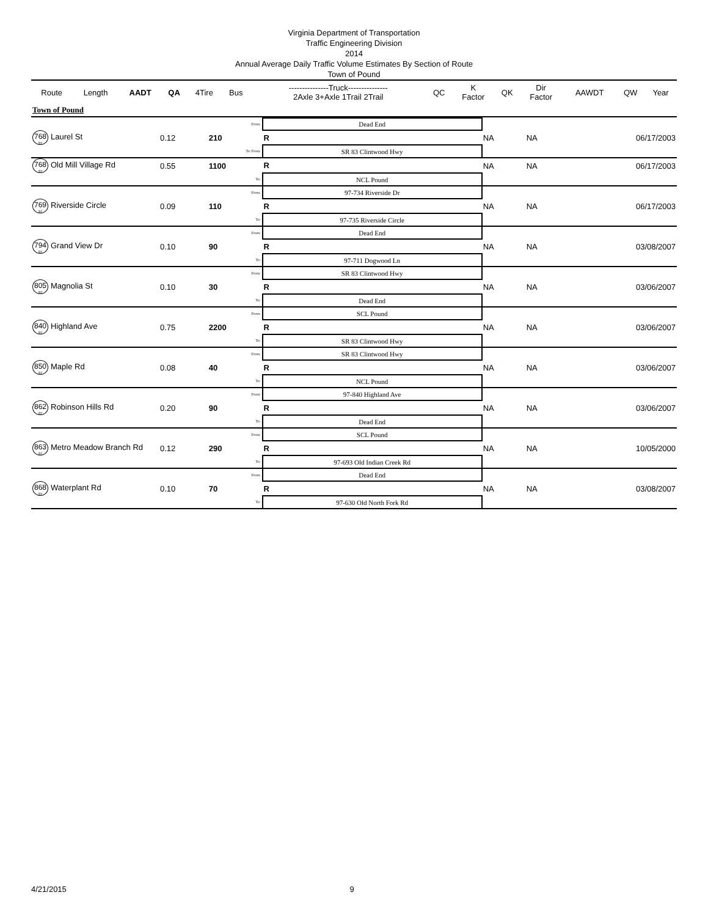Virginia Department of Transportation
Traffic Engineering Division
2014
Annual Average Daily Traffic Volume Estimates By Section of Route
Town of Pound
| Route | Length | AADT | QA | 4Tire | Bus | ---------------Truck--------------- 2Axle 3+Axle 1Trail 2Trail | QC | K Factor | QK | Dir Factor | AAWDT | QW | Year |
| --- | --- | --- | --- | --- | --- | --- | --- | --- | --- | --- | --- | --- | --- |
| Town of Pound | | | | | | | | | | | | | |
| | | From: | Dead End | | | | |
| 768<sub>97</sub> Laurel St | 0.12 | 210 | R | NA | | NA | 06/17/2003 |
| | | To: From: | SR 83 Clintwood Hwy | | | | |
| 768<sub>97</sub> Old Mill Village Rd | 0.55 | 1100 | R | NA | | NA | 06/17/2003 |
| | | To: | NCL Pound | | | | |
| | | From: | 97-734 Riverside Dr | | | | |
| 769<sub>97</sub> Riverside Circle | 0.09 | 110 | R | NA | | NA | 06/17/2003 |
| | | To: | 97-735 Riverside Circle | | | | |
| | | From: | Dead End | | | | |
| 794<sub>97</sub> Grand View Dr | 0.10 | 90 | R | NA | | NA | 03/08/2007 |
| | | To: | 97-711 Dogwood Ln | | | | |
| | | From: | SR 83 Clintwood Hwy | | | | |
| 805<sub>97</sub> Magnolia St | 0.10 | 30 | R | NA | | NA | 03/06/2007 |
| | | To: | Dead End | | | | |
| | | From: | SCL Pound | | | | |
| 840<sub>97</sub> Highland Ave | 0.75 | 2200 | R | NA | | NA | 03/06/2007 |
| | | To: | SR 83 Clintwood Hwy | | | | |
| | | From: | SR 83 Clintwood Hwy | | | | |
| 850<sub>97</sub> Maple Rd | 0.08 | 40 | R | NA | | NA | 03/06/2007 |
| | | To: | NCL Pound | | | | |
| | | From: | 97-840 Highland Ave | | | | |
| 862<sub>97</sub> Robinson Hills Rd | 0.20 | 90 | R | NA | | NA | 03/06/2007 |
| | | To: | Dead End | | | | |
| | | From: | SCL Pound | | | | |
| 863<sub>97</sub> Metro Meadow Branch Rd | 0.12 | 290 | R | NA | | NA | 10/05/2000 |
| | | To: | 97-693 Old Indian Creek Rd | | | | |
| | | From: | Dead End | | | | |
| 868<sub>97</sub> Waterplant Rd | 0.10 | 70 | R | NA | | NA | 03/08/2007 |
| | | To: | 97-630 Old North Fork Rd | | | | |
4/21/2015 9